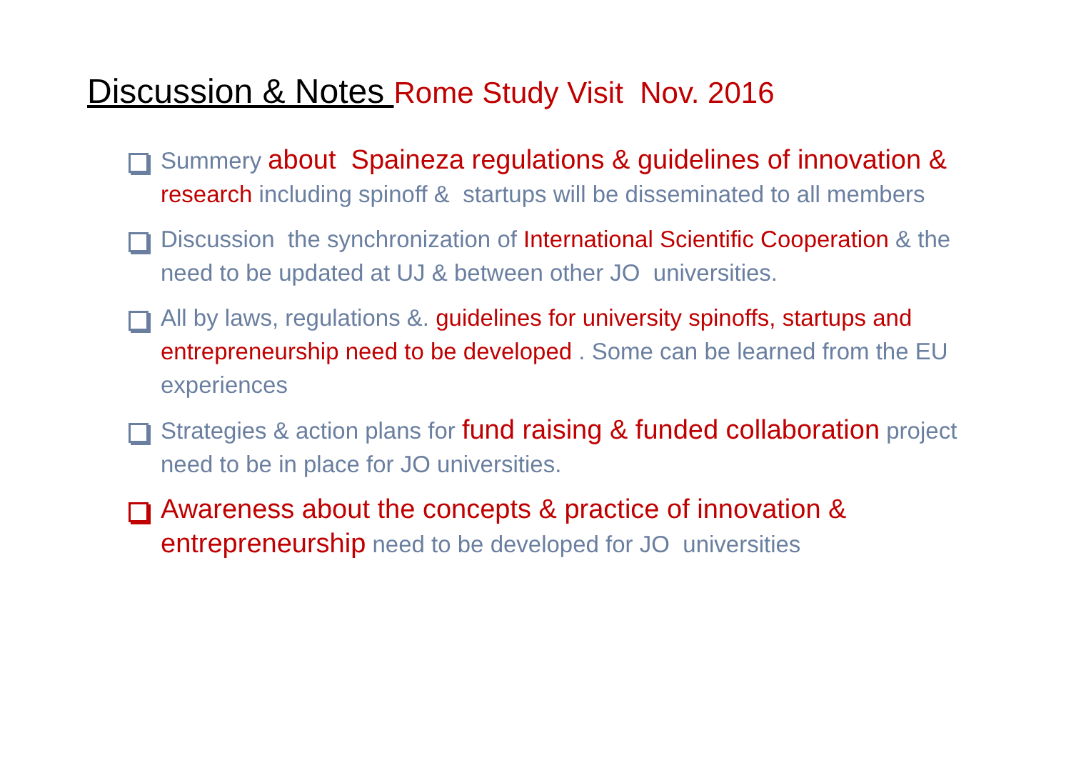Discussion & Notes Rome Study Visit Nov. 2016
Summery about Spaineza regulations & guidelines of innovation & research including spinoff & startups will be disseminated to all members
Discussion the synchronization of International Scientific Cooperation & the need to be updated at UJ & between other JO universities.
All by laws, regulations &. guidelines for university spinoffs, startups and entrepreneurship need to be developed . Some can be learned from the EU experiences
Strategies & action plans for fund raising & funded collaboration project need to be in place for JO universities.
Awareness about the concepts & practice of innovation & entrepreneurship need to be developed for JO universities